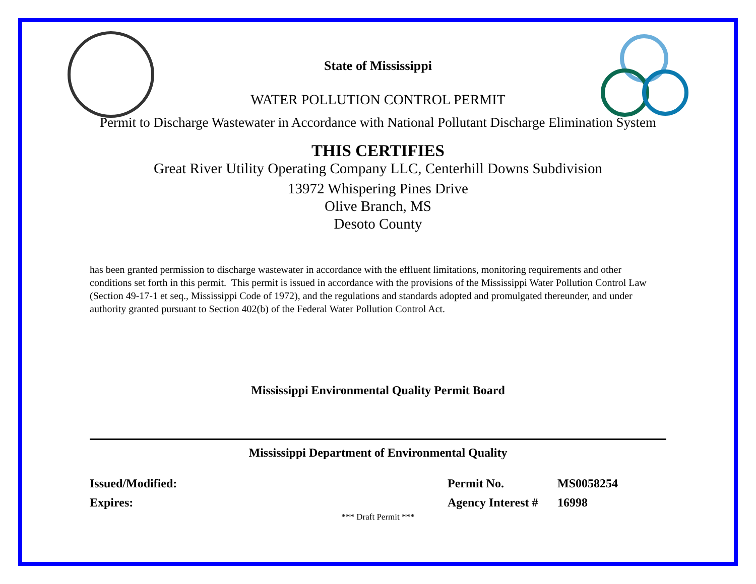State of Mississippi
WATER POLLUTION CONTROL PERMIT
Permit to Discharge Wastewater in Accordance with National Pollutant Discharge Elimination System
THIS CERTIFIES
Great River Utility Operating Company LLC, Centerhill Downs Subdivision
13972 Whispering Pines Drive
Olive Branch, MS
Desoto County
has been granted permission to discharge wastewater in accordance with the effluent limitations, monitoring requirements and other conditions set forth in this permit. This permit is issued in accordance with the provisions of the Mississippi Water Pollution Control Law (Section 49-17-1 et seq., Mississippi Code of 1972), and the regulations and standards adopted and promulgated thereunder, and under authority granted pursuant to Section 402(b) of the Federal Water Pollution Control Act.
Mississippi Environmental Quality Permit Board
Mississippi Department of Environmental Quality
Issued/Modified:
Expires:
Permit No.
Agency Interest #
MS0058254
16998
*** Draft Permit ***